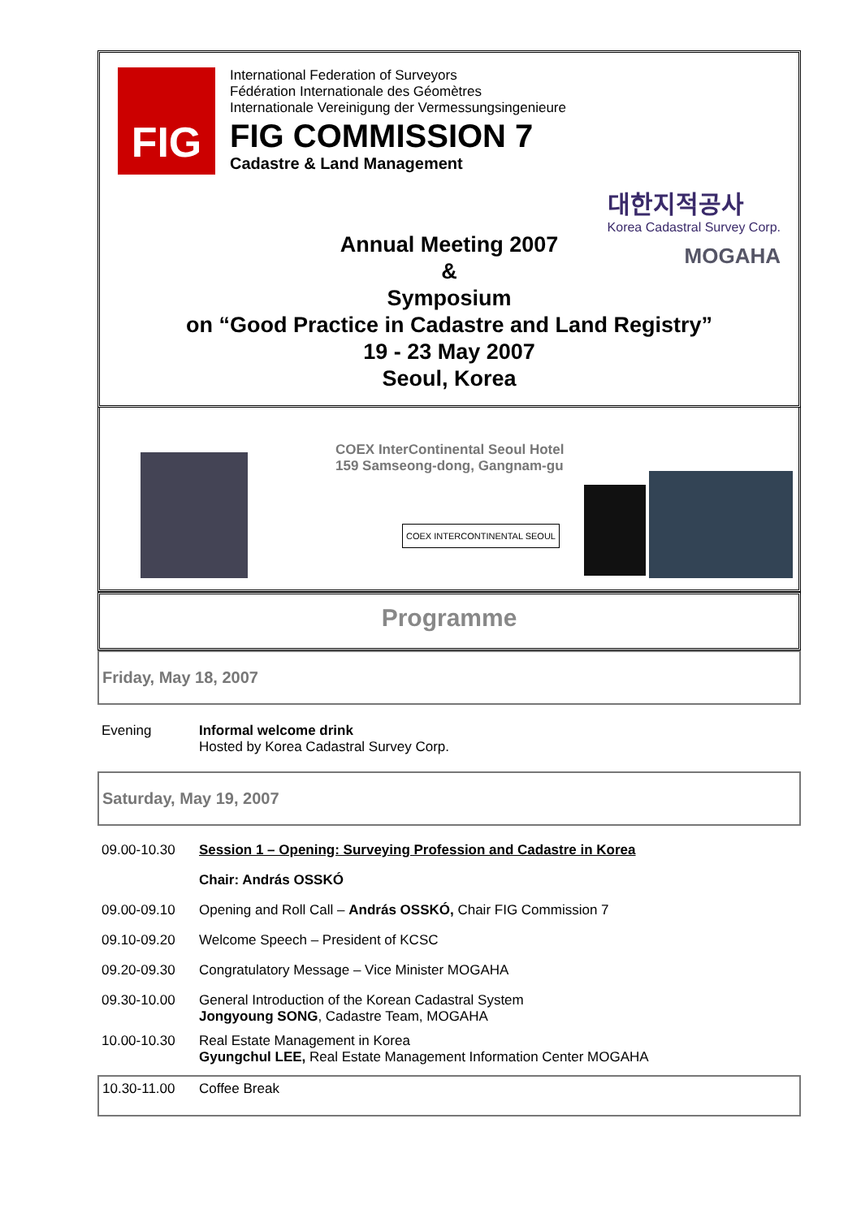FIG
International Federation of Surveyors
Fédération Internationale des Géomètres
Internationale Vereinigung der Vermessungsingenieure
FIG COMMISSION 7
Cadastre & Land Management
Annual Meeting 2007
&
Symposium
on “Good Practice in Cadastre and Land Registry”
19 - 23 May 2007
Seoul, Korea
대한지적공사
Korea Cadastral Survey Corp.
MOGAHA
COEX InterContinental Seoul Hotel
159 Samseong-dong, Gangnam-gu
COEX INTERCONTINENTAL SEOUL
Programme
| Friday, May 18, 2007 | |
| Evening | Informal welcome drink Hosted by Korea Cadastral Survey Corp. |
| Saturday, May 19, 2007 | |
| 09.00-10.30 | Session 1 – Opening: Surveying Profession and Cadastre in Korea |
| | Chair: András OSSKÓ |
| 09.00-09.10 | Opening and Roll Call – András OSSKÓ, Chair FIG Commission 7 |
| 09.10-09.20 | Welcome Speech – President of KCSC |
| 09.20-09.30 | Congratulatory Message – Vice Minister MOGAHA |
| 09.30-10.00 | General Introduction of the Korean Cadastral System Jongyoung SONG , Cadastre Team, MOGAHA |
| 10.00-10.30 | Real Estate Management in Korea Gyungchul LEE, Real Estate Management Information Center MOGAHA |
| 10.30-11.00 | Coffee Break |